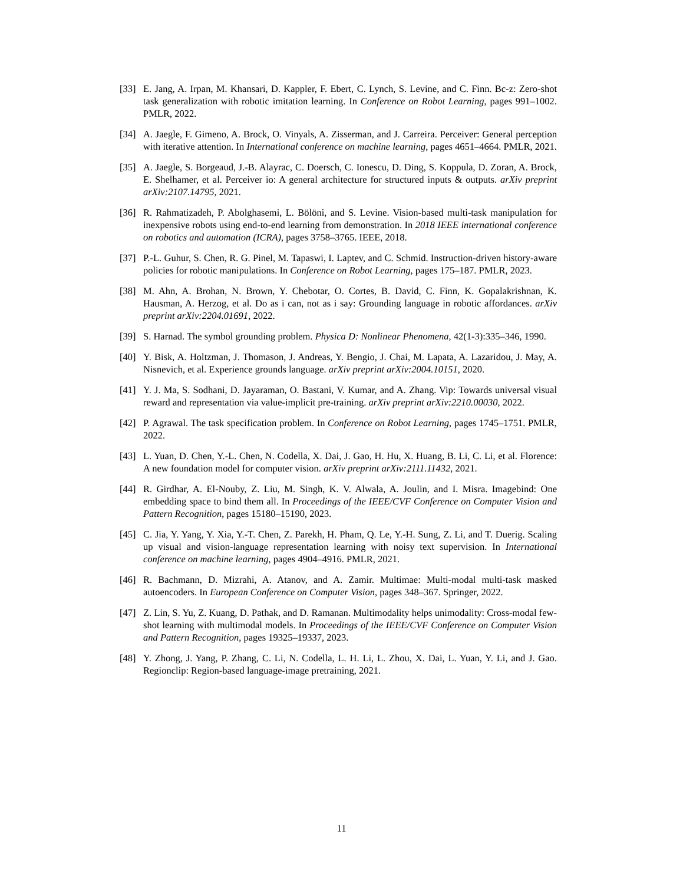[33] E. Jang, A. Irpan, M. Khansari, D. Kappler, F. Ebert, C. Lynch, S. Levine, and C. Finn. Bc-z: Zero-shot task generalization with robotic imitation learning. In Conference on Robot Learning, pages 991–1002. PMLR, 2022.
[34] A. Jaegle, F. Gimeno, A. Brock, O. Vinyals, A. Zisserman, and J. Carreira. Perceiver: General perception with iterative attention. In International conference on machine learning, pages 4651–4664. PMLR, 2021.
[35] A. Jaegle, S. Borgeaud, J.-B. Alayrac, C. Doersch, C. Ionescu, D. Ding, S. Koppula, D. Zoran, A. Brock, E. Shelhamer, et al. Perceiver io: A general architecture for structured inputs & outputs. arXiv preprint arXiv:2107.14795, 2021.
[36] R. Rahmatizadeh, P. Abolghasemi, L. Bölöni, and S. Levine. Vision-based multi-task manipulation for inexpensive robots using end-to-end learning from demonstration. In 2018 IEEE international conference on robotics and automation (ICRA), pages 3758–3765. IEEE, 2018.
[37] P.-L. Guhur, S. Chen, R. G. Pinel, M. Tapaswi, I. Laptev, and C. Schmid. Instruction-driven history-aware policies for robotic manipulations. In Conference on Robot Learning, pages 175–187. PMLR, 2023.
[38] M. Ahn, A. Brohan, N. Brown, Y. Chebotar, O. Cortes, B. David, C. Finn, K. Gopalakrishnan, K. Hausman, A. Herzog, et al. Do as i can, not as i say: Grounding language in robotic affordances. arXiv preprint arXiv:2204.01691, 2022.
[39] S. Harnad. The symbol grounding problem. Physica D: Nonlinear Phenomena, 42(1-3):335–346, 1990.
[40] Y. Bisk, A. Holtzman, J. Thomason, J. Andreas, Y. Bengio, J. Chai, M. Lapata, A. Lazaridou, J. May, A. Nisnevich, et al. Experience grounds language. arXiv preprint arXiv:2004.10151, 2020.
[41] Y. J. Ma, S. Sodhani, D. Jayaraman, O. Bastani, V. Kumar, and A. Zhang. Vip: Towards universal visual reward and representation via value-implicit pre-training. arXiv preprint arXiv:2210.00030, 2022.
[42] P. Agrawal. The task specification problem. In Conference on Robot Learning, pages 1745–1751. PMLR, 2022.
[43] L. Yuan, D. Chen, Y.-L. Chen, N. Codella, X. Dai, J. Gao, H. Hu, X. Huang, B. Li, C. Li, et al. Florence: A new foundation model for computer vision. arXiv preprint arXiv:2111.11432, 2021.
[44] R. Girdhar, A. El-Nouby, Z. Liu, M. Singh, K. V. Alwala, A. Joulin, and I. Misra. Imagebind: One embedding space to bind them all. In Proceedings of the IEEE/CVF Conference on Computer Vision and Pattern Recognition, pages 15180–15190, 2023.
[45] C. Jia, Y. Yang, Y. Xia, Y.-T. Chen, Z. Parekh, H. Pham, Q. Le, Y.-H. Sung, Z. Li, and T. Duerig. Scaling up visual and vision-language representation learning with noisy text supervision. In International conference on machine learning, pages 4904–4916. PMLR, 2021.
[46] R. Bachmann, D. Mizrahi, A. Atanov, and A. Zamir. Multimae: Multi-modal multi-task masked autoencoders. In European Conference on Computer Vision, pages 348–367. Springer, 2022.
[47] Z. Lin, S. Yu, Z. Kuang, D. Pathak, and D. Ramanan. Multimodality helps unimodality: Cross-modal few-shot learning with multimodal models. In Proceedings of the IEEE/CVF Conference on Computer Vision and Pattern Recognition, pages 19325–19337, 2023.
[48] Y. Zhong, J. Yang, P. Zhang, C. Li, N. Codella, L. H. Li, L. Zhou, X. Dai, L. Yuan, Y. Li, and J. Gao. Regionclip: Region-based language-image pretraining, 2021.
11